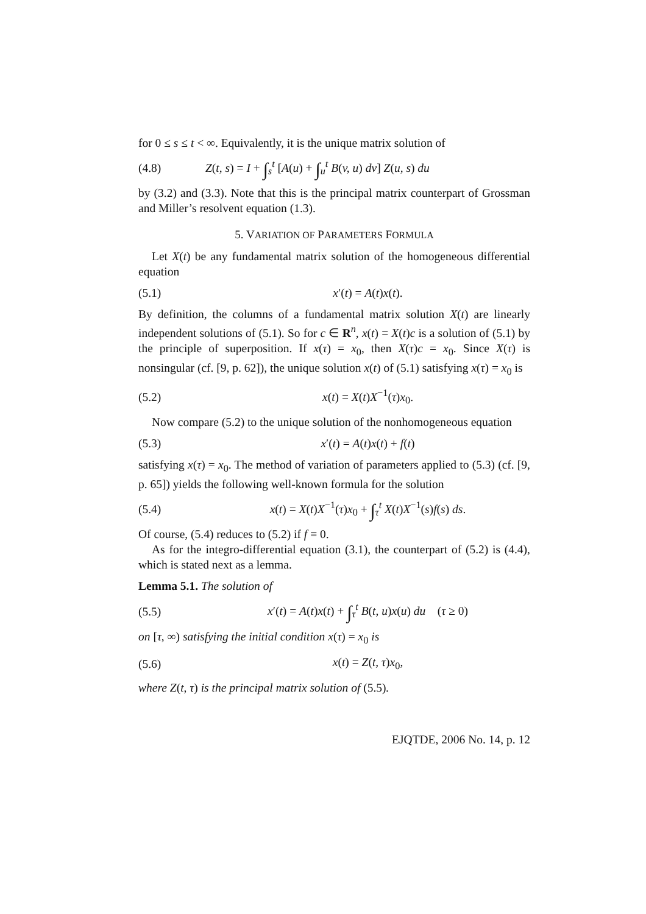for 0 ≤ s ≤ t < ∞. Equivalently, it is the unique matrix solution of
(4.8) Z(t, s) = I + ∫<sub>s</sub><sup>t</sup> [A(u) + ∫<sub>u</sub><sup>t</sup> B(v, u) dv] Z(u, s) du
by (3.2) and (3.3). Note that this is the principal matrix counterpart of Grossman and Miller’s resolvent equation (1.3).
5. VARIATION OF PARAMETERS FORMULA
Let X(t) be any fundamental matrix solution of the homogeneous differential equation
(5.1) x′(t) = A(t)x(t).
By definition, the columns of a fundamental matrix solution X(t) are linearly independent solutions of (5.1). So for c ∈ R<sup>n</sup>, x(t) = X(t)c is a solution of (5.1) by the principle of superposition. If x(τ) = x<sub>0</sub>, then X(τ)c = x<sub>0</sub>. Since X(τ) is nonsingular (cf. [9, p. 62]), the unique solution x(t) of (5.1) satisfying x(τ) = x<sub>0</sub> is
(5.2) x(t) = X(t)X<sup>−1</sup>(τ)x<sub>0</sub>.
Now compare (5.2) to the unique solution of the nonhomogeneous equation
(5.3) x′(t) = A(t)x(t) + f(t)
satisfying x(τ) = x<sub>0</sub>. The method of variation of parameters applied to (5.3) (cf. [9, p. 65]) yields the following well-known formula for the solution
(5.4) x(t) = X(t)X<sup>−1</sup>(τ)x<sub>0</sub> + ∫<sub>τ</sub><sup>t</sup> X(t)X<sup>−1</sup>(s)f(s) ds.
Of course, (5.4) reduces to (5.2) if f ≡ 0.
As for the integro-differential equation (3.1), the counterpart of (5.2) is (4.4), which is stated next as a lemma.
Lemma 5.1. The solution of
(5.5) x′(t) = A(t)x(t) + ∫<sub>τ</sub><sup>t</sup> B(t, u)x(u) du (τ ≥ 0)
on [τ, ∞) satisfying the initial condition x(τ) = x<sub>0</sub> is
(5.6) x(t) = Z(t, τ)x<sub>0</sub>,
where Z(t, τ) is the principal matrix solution of (5.5).
EJQTDE, 2006 No. 14, p. 12